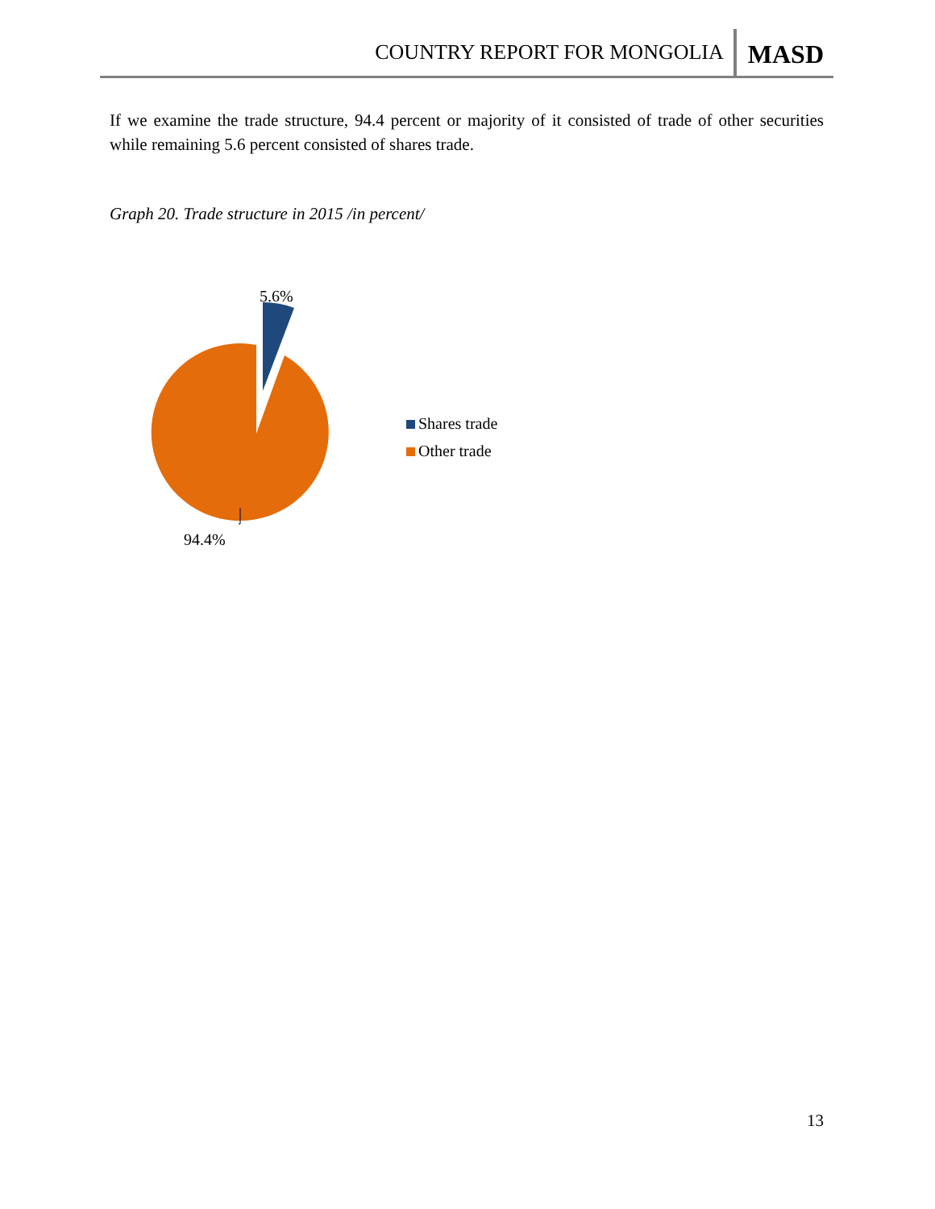COUNTRY REPORT FOR MONGOLIA MASD
If we examine the trade structure, 94.4 percent or majority of it consisted of trade of other securities while remaining 5.6 percent consisted of shares trade.
Graph 20. Trade structure in 2015 /in percent/
5.6%
94.4%
Shares trade
Other trade
13